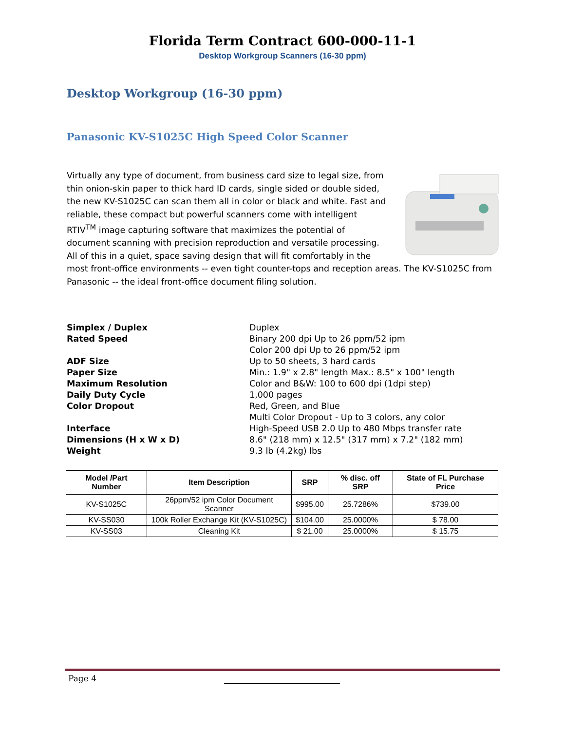Florida Term Contract 600-000-11-1
Desktop Workgroup Scanners (16-30 ppm)
Desktop Workgroup (16-30 ppm)
Panasonic KV-S1025C High Speed Color Scanner
Virtually any type of document, from business card size to legal size, from thin onion-skin paper to thick hard ID cards, single sided or double sided, the new KV-S1025C can scan them all in color or black and white. Fast and reliable, these compact but powerful scanners come with intelligent RTIV<sup>TM</sup> image capturing software that maximizes the potential of document scanning with precision reproduction and versatile processing. All of this in a quiet, space saving design that will fit comfortably in the most front-office environments -- even tight counter-tops and reception areas. The KV-S1025C from Panasonic -- the ideal front-office document filing solution.
Simplex / Duplex
Rated Speed
ADF Size
Paper Size
Maximum Resolution
Daily Duty Cycle
Color Dropout
Interface
Dimensions (H x W x D)
Weight
Duplex
Binary 200 dpi Up to 26 ppm/52 ipm
Color 200 dpi Up to 26 ppm/52 ipm
Up to 50 sheets, 3 hard cards
Min.: 1.9" x 2.8" length Max.: 8.5" x 100" length
Color and B&W: 100 to 600 dpi (1dpi step)
1,000 pages
Red, Green, and Blue
Multi Color Dropout - Up to 3 colors, any color
High-Speed USB 2.0 Up to 480 Mbps transfer rate
8.6" (218 mm) x 12.5" (317 mm) x 7.2" (182 mm)
9.3 lb (4.2kg) lbs
| Model /Part Number | Item Description | SRP | % disc. off SRP | State of FL Purchase Price |
| --- | --- | --- | --- | --- |
| KV-S1025C | 26ppm/52 ipm Color Document Scanner | $995.00 | 25.7286% | $739.00 |
| KV-SS030 | 100k Roller Exchange Kit (KV-S1025C) | $104.00 | 25.0000% | $ 78.00 |
| KV-SS03 | Cleaning Kit | $ 21.00 | 25.0000% | $ 15.75 |
Page 4